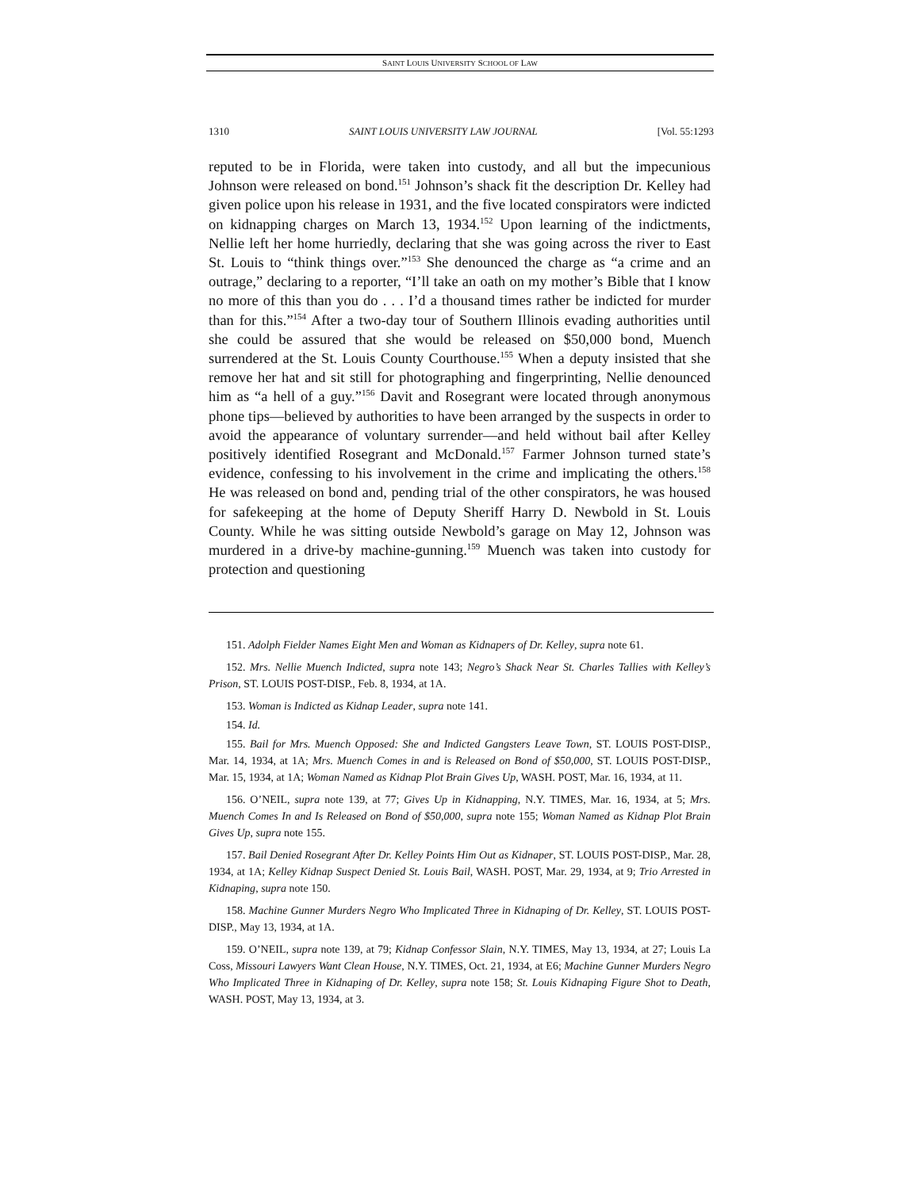SAINT LOUIS UNIVERSITY SCHOOL OF LAW
1310 SAINT LOUIS UNIVERSITY LAW JOURNAL [Vol. 55:1293
reputed to be in Florida, were taken into custody, and all but the impecunious Johnson were released on bond.<sup>151</sup> Johnson’s shack fit the description Dr. Kelley had given police upon his release in 1931, and the five located conspirators were indicted on kidnapping charges on March 13, 1934.<sup>152</sup> Upon learning of the indictments, Nellie left her home hurriedly, declaring that she was going across the river to East St. Louis to “think things over.”<sup>153</sup> She denounced the charge as “a crime and an outrage,” declaring to a reporter, “I’ll take an oath on my mother’s Bible that I know no more of this than you do . . . I’d a thousand times rather be indicted for murder than for this.”<sup>154</sup> After a two-day tour of Southern Illinois evading authorities until she could be assured that she would be released on $50,000 bond, Muench surrendered at the St. Louis County Courthouse.<sup>155</sup> When a deputy insisted that she remove her hat and sit still for photographing and fingerprinting, Nellie denounced him as “a hell of a guy.”<sup>156</sup> Davit and Rosegrant were located through anonymous phone tips—believed by authorities to have been arranged by the suspects in order to avoid the appearance of voluntary surrender—and held without bail after Kelley positively identified Rosegrant and McDonald.<sup>157</sup> Farmer Johnson turned state’s evidence, confessing to his involvement in the crime and implicating the others.<sup>158</sup> He was released on bond and, pending trial of the other conspirators, he was housed for safekeeping at the home of Deputy Sheriff Harry D. Newbold in St. Louis County. While he was sitting outside Newbold’s garage on May 12, Johnson was murdered in a drive-by machine-gunning.<sup>159</sup> Muench was taken into custody for protection and questioning
151. Adolph Fielder Names Eight Men and Woman as Kidnapers of Dr. Kelley, supra note 61.
152. Mrs. Nellie Muench Indicted, supra note 143; Negro’s Shack Near St. Charles Tallies with Kelley’s Prison, ST. LOUIS POST-DISP., Feb. 8, 1934, at 1A.
153. Woman is Indicted as Kidnap Leader, supra note 141.
154. Id.
155. Bail for Mrs. Muench Opposed: She and Indicted Gangsters Leave Town, ST. LOUIS POST-DISP., Mar. 14, 1934, at 1A; Mrs. Muench Comes in and is Released on Bond of $50,000, ST. LOUIS POST-DISP., Mar. 15, 1934, at 1A; Woman Named as Kidnap Plot Brain Gives Up, WASH. POST, Mar. 16, 1934, at 11.
156. O’NEIL, supra note 139, at 77; Gives Up in Kidnapping, N.Y. TIMES, Mar. 16, 1934, at 5; Mrs. Muench Comes In and Is Released on Bond of $50,000, supra note 155; Woman Named as Kidnap Plot Brain Gives Up, supra note 155.
157. Bail Denied Rosegrant After Dr. Kelley Points Him Out as Kidnaper, ST. LOUIS POST-DISP., Mar. 28, 1934, at 1A; Kelley Kidnap Suspect Denied St. Louis Bail, WASH. POST, Mar. 29, 1934, at 9; Trio Arrested in Kidnaping, supra note 150.
158. Machine Gunner Murders Negro Who Implicated Three in Kidnaping of Dr. Kelley, ST. LOUIS POST-DISP., May 13, 1934, at 1A.
159. O’NEIL, supra note 139, at 79; Kidnap Confessor Slain, N.Y. TIMES, May 13, 1934, at 27; Louis La Coss, Missouri Lawyers Want Clean House, N.Y. TIMES, Oct. 21, 1934, at E6; Machine Gunner Murders Negro Who Implicated Three in Kidnaping of Dr. Kelley, supra note 158; St. Louis Kidnaping Figure Shot to Death, WASH. POST, May 13, 1934, at 3.